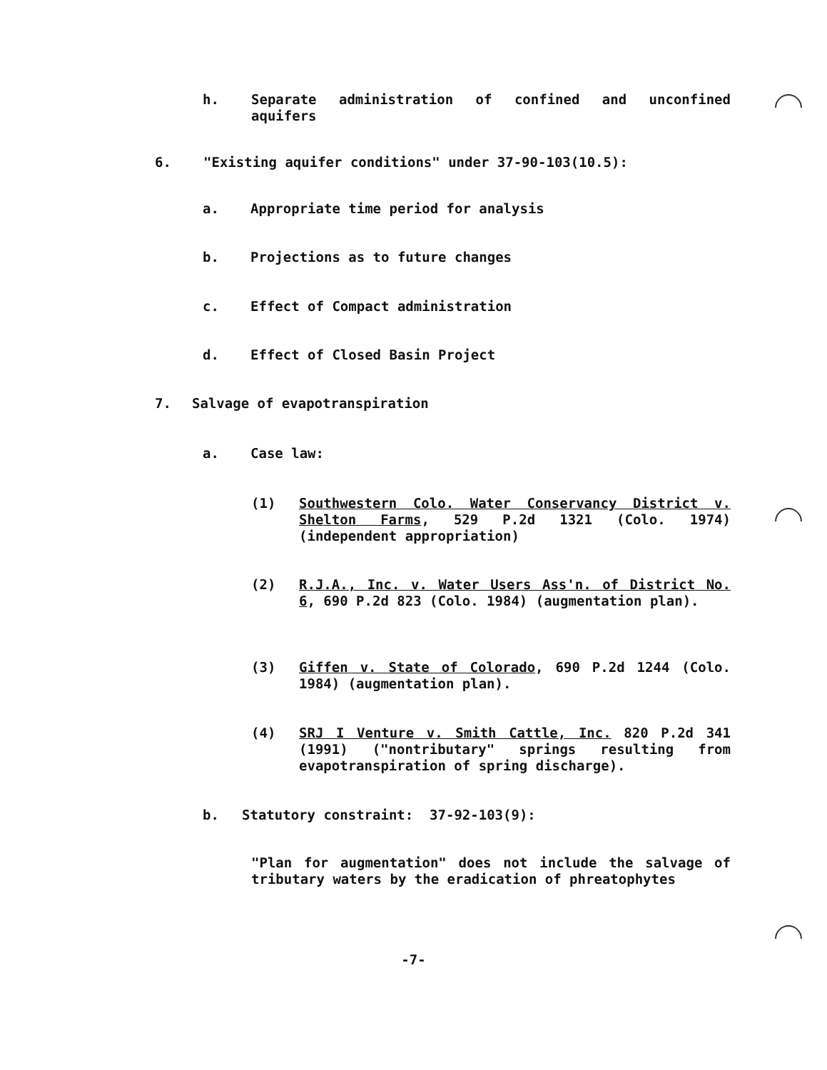h. Separate administration of confined and unconfined aquifers
6. "Existing aquifer conditions" under 37-90-103(10.5):
a. Appropriate time period for analysis
b. Projections as to future changes
c. Effect of Compact administration
d. Effect of Closed Basin Project
7. Salvage of evapotranspiration
a. Case law:
(1) Southwestern Colo. Water Conservancy District v. Shelton Farms, 529 P.2d 1321 (Colo. 1974) (independent appropriation)
(2) R.J.A., Inc. v. Water Users Ass'n. of District No. 6, 690 P.2d 823 (Colo. 1984) (augmentation plan).
(3) Giffen v. State of Colorado, 690 P.2d 1244 (Colo. 1984) (augmentation plan).
(4) SRJ I Venture v. Smith Cattle, Inc. 820 P.2d 341 (1991) ("nontributary" springs resulting from evapotranspiration of spring discharge).
b. Statutory constraint: 37-92-103(9):
"Plan for augmentation" does not include the salvage of tributary waters by the eradication of phreatophytes
-7-